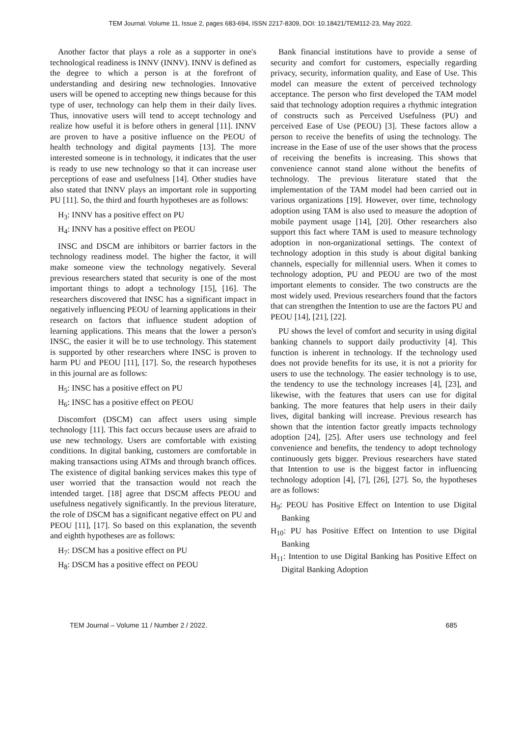TEM Journal. Volume 11, Issue 2, pages 683-694, ISSN 2217-8309, DOI: 10.18421/TEM112-23, May 2022.
Another factor that plays a role as a supporter in one's technological readiness is INNV (INNV). INNV is defined as the degree to which a person is at the forefront of understanding and desiring new technologies. Innovative users will be opened to accepting new things because for this type of user, technology can help them in their daily lives. Thus, innovative users will tend to accept technology and realize how useful it is before others in general [11]. INNV are proven to have a positive influence on the PEOU of health technology and digital payments [13]. The more interested someone is in technology, it indicates that the user is ready to use new technology so that it can increase user perceptions of ease and usefulness [14]. Other studies have also stated that INNV plays an important role in supporting PU [11]. So, the third and fourth hypotheses are as follows:
H<sub>3</sub>: INNV has a positive effect on PU
H<sub>4</sub>: INNV has a positive effect on PEOU
INSC and DSCM are inhibitors or barrier factors in the technology readiness model. The higher the factor, it will make someone view the technology negatively. Several previous researchers stated that security is one of the most important things to adopt a technology [15], [16]. The researchers discovered that INSC has a significant impact in negatively influencing PEOU of learning applications in their research on factors that influence student adoption of learning applications. This means that the lower a person's INSC, the easier it will be to use technology. This statement is supported by other researchers where INSC is proven to harm PU and PEOU [11], [17]. So, the research hypotheses in this journal are as follows:
H<sub>5</sub>: INSC has a positive effect on PU
H<sub>6</sub>: INSC has a positive effect on PEOU
Discomfort (DSCM) can affect users using simple technology [11]. This fact occurs because users are afraid to use new technology. Users are comfortable with existing conditions. In digital banking, customers are comfortable in making transactions using ATMs and through branch offices. The existence of digital banking services makes this type of user worried that the transaction would not reach the intended target. [18] agree that DSCM affects PEOU and usefulness negatively significantly. In the previous literature, the role of DSCM has a significant negative effect on PU and PEOU [11], [17]. So based on this explanation, the seventh and eighth hypotheses are as follows:
H<sub>7</sub>: DSCM has a positive effect on PU
H<sub>8</sub>: DSCM has a positive effect on PEOU
Bank financial institutions have to provide a sense of security and comfort for customers, especially regarding privacy, security, information quality, and Ease of Use. This model can measure the extent of perceived technology acceptance. The person who first developed the TAM model said that technology adoption requires a rhythmic integration of constructs such as Perceived Usefulness (PU) and perceived Ease of Use (PEOU) [3]. These factors allow a person to receive the benefits of using the technology. The increase in the Ease of use of the user shows that the process of receiving the benefits is increasing. This shows that convenience cannot stand alone without the benefits of technology. The previous literature stated that the implementation of the TAM model had been carried out in various organizations [19]. However, over time, technology adoption using TAM is also used to measure the adoption of mobile payment usage [14], [20]. Other researchers also support this fact where TAM is used to measure technology adoption in non-organizational settings. The context of technology adoption in this study is about digital banking channels, especially for millennial users. When it comes to technology adoption, PU and PEOU are two of the most important elements to consider. The two constructs are the most widely used. Previous researchers found that the factors that can strengthen the Intention to use are the factors PU and PEOU [14], [21], [22].
PU shows the level of comfort and security in using digital banking channels to support daily productivity [4]. This function is inherent in technology. If the technology used does not provide benefits for its use, it is not a priority for users to use the technology. The easier technology is to use, the tendency to use the technology increases [4], [23], and likewise, with the features that users can use for digital banking. The more features that help users in their daily lives, digital banking will increase. Previous research has shown that the intention factor greatly impacts technology adoption [24], [25]. After users use technology and feel convenience and benefits, the tendency to adopt technology continuously gets bigger. Previous researchers have stated that Intention to use is the biggest factor in influencing technology adoption [4], [7], [26], [27]. So, the hypotheses are as follows:
H<sub>9</sub>: PEOU has Positive Effect on Intention to use Digital Banking
H<sub>10</sub>: PU has Positive Effect on Intention to use Digital Banking
H<sub>11</sub>: Intention to use Digital Banking has Positive Effect on Digital Banking Adoption
TEM Journal – Volume 11 / Number 2 / 2022. 685